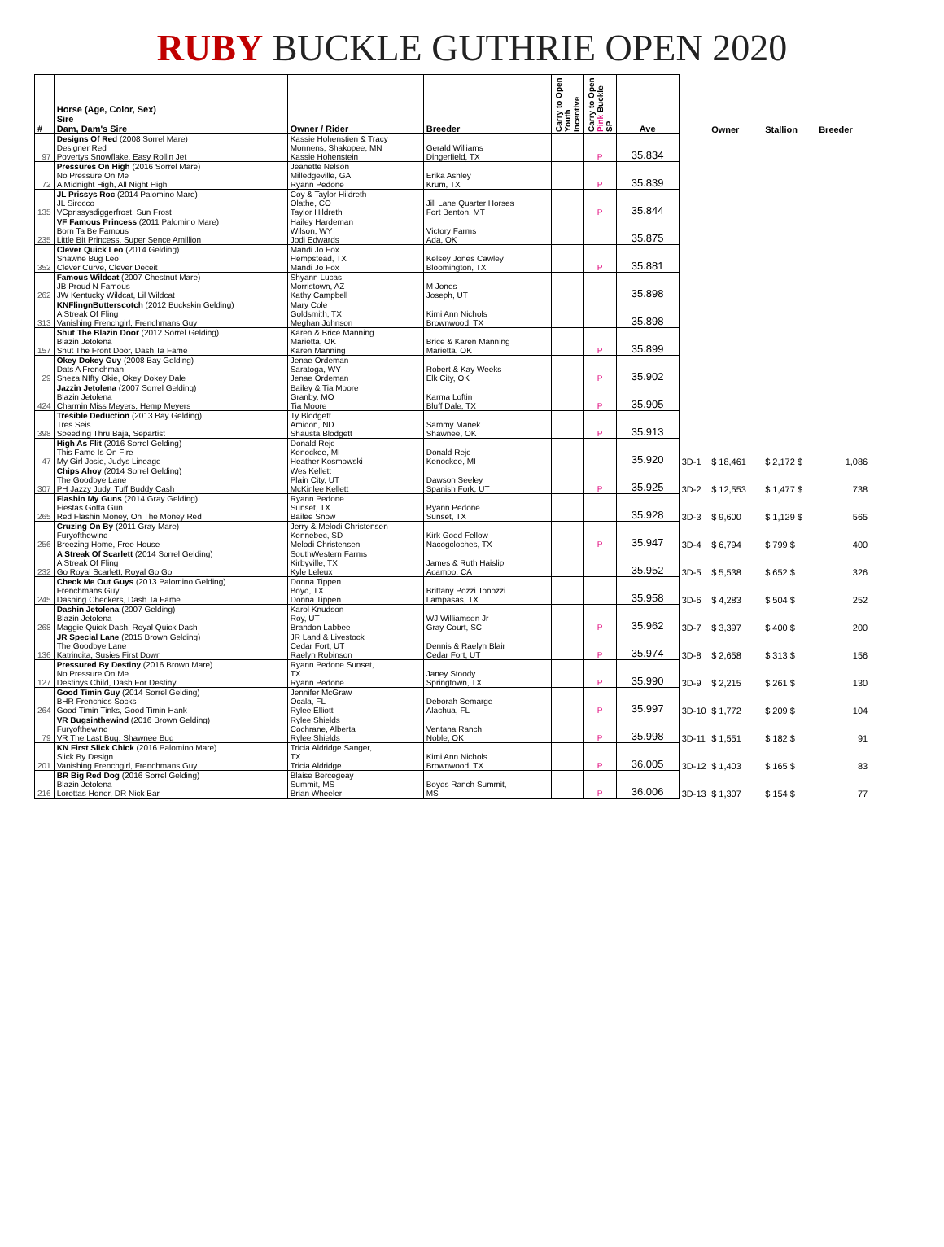RUBY BUCKLE GUTHRIE OPEN 2020
| # | Horse (Age, Color, Sex) Sire Dam, Dam's Sire | Owner / Rider | Breeder | Carry to Open Youth Incentive | Carry to Open Pink Buckle SP | Ave | | Owner | Stallion | Breeder |
| --- | --- | --- | --- | --- | --- | --- | --- | --- | --- | --- |
| 97 | Designs Of Red (2008 Sorrel Mare) Designer Red Povertys Snowflake, Easy Rollin Jet | Kassie Hohenstien & Tracy Monnens, Shakopee, MN Kassie Hohenstein | Gerald Williams Dingerfield, TX | | P | 35.834 | | | | |
| 72 | Pressures On High (2016 Sorrel Mare) No Pressure On Me A Midnight High, All Night High | Jeanette Nelson Milledgeville, GA Ryann Pedone | Erika Ashley Krum, TX | | P | 35.839 | | | | |
| 135 | JL Prissys Roc (2014 Palomino Mare) JL Sirocco VCprissysdiggerfrost, Sun Frost | Coy & Taylor Hildreth Olathe, CO Taylor Hildreth | Jill Lane Quarter Horses Fort Benton, MT | | P | 35.844 | | | | |
| 235 | VF Famous Princess (2011 Palomino Mare) Born Ta Be Famous Little Bit Princess, Super Sence Amillion | Hailey Hardeman Wilson, WY Jodi Edwards | Victory Farms Ada, OK | | | 35.875 | | | | |
| 352 | Clever Quick Leo (2014 Gelding) Shawne Bug Leo Clever Curve, Clever Deceit | Mandi Jo Fox Hempstead, TX Mandi Jo Fox | Kelsey Jones Cawley Bloomington, TX | | P | 35.881 | | | | |
| 262 | Famous Wildcat (2007 Chestnut Mare) JB Proud N Famous JW Kentucky Wildcat, Lil Wildcat | Shyann Lucas Morristown, AZ Kathy Campbell | M Jones Joseph, UT | | | 35.898 | | | | |
| 313 | KNFlingnButterscotch (2012 Buckskin Gelding) A Streak Of Fling Vanishing Frenchgirl, Frenchmans Guy | Mary Cole Goldsmith, TX Meghan Johnson | Kimi Ann Nichols Brownwood, TX | | | 35.898 | | | | |
| 157 | Shut The Blazin Door (2012 Sorrel Gelding) Blazin Jetolena Shut The Front Door, Dash Ta Fame | Karen & Brice Manning Marietta, OK Karen Manning | Brice & Karen Manning Marietta, OK | | P | 35.899 | | | | |
| 29 | Okey Dokey Guy (2008 Bay Gelding) Dats A Frenchman Sheza NIfty Okie, Okey Dokey Dale | Jenae Ordeman Saratoga, WY Jenae Ordeman | Robert & Kay Weeks Elk City, OK | | P | 35.902 | | | | |
| 424 | Jazzin Jetolena (2007 Sorrel Gelding) Blazin Jetolena Charmin Miss Meyers, Hemp Meyers | Bailey & Tia Moore Granby, MO Tia Moore | Karma Loftin Bluff Dale, TX | | P | 35.905 | | | | |
| 398 | Tresible Deduction (2013 Bay Gelding) Tres Seis Speeding Thru Baja, Separtist | Ty Blodgett Amidon, ND Shausta Blodgett | Sammy Manek Shawnee, OK | | P | 35.913 | | | | |
| 47 | High As Flit (2016 Sorrel Gelding) This Fame Is On Fire My Girl Josie, Judys Lineage | Donald Rejc Kenockee, MI Heather Kosmowski | Donald Rejc Kenockee, MI | | | 35.920 | 3D-1 | $ 18,461 | $ 2,172 $ | 1,086 |
| 307 | Chips Ahoy (2014 Sorrel Gelding) The Goodbye Lane PH Jazzy Judy, Tuff Buddy Cash | Wes Kellett Plain City, UT McKinlee Kellett | Dawson Seeley Spanish Fork, UT | | P | 35.925 | 3D-2 | $ 12,553 | $ 1,477 $ | 738 |
| 265 | Flashin My Guns (2014 Gray Gelding) Fiestas Gotta Gun Red Flashin Money, On The Money Red | Ryann Pedone Sunset, TX Bailee Snow | Ryann Pedone Sunset, TX | | | 35.928 | 3D-3 | $ 9,600 | $ 1,129 $ | 565 |
| 256 | Cruzing On By (2011 Gray Mare) Furyofthewind Breezing Home, Free House | Jerry & Melodi Christensen Kennebec, SD Melodi Christensen | Kirk Good Fellow Nacogcloches, TX | | P | 35.947 | 3D-4 | $ 6,794 | $ 799 $ | 400 |
| 232 | A Streak Of Scarlett (2014 Sorrel Gelding) A Streak Of Fling Go Royal Scarlett, Royal Go Go | SouthWestern Farms Kirbyville, TX Kyle Leleux | James & Ruth Haislip Acampo, CA | | | 35.952 | 3D-5 | $ 5,538 | $ 652 $ | 326 |
| 245 | Check Me Out Guys (2013 Palomino Gelding) Frenchmans Guy Dashing Checkers, Dash Ta Fame | Donna Tippen Boyd, TX Donna Tippen | Brittany Pozzi Tonozzi Lampasas, TX | | | 35.958 | 3D-6 | $ 4,283 | $ 504 $ | 252 |
| 268 | Dashin Jetolena (2007 Gelding) Blazin Jetolena Maggie Quick Dash, Royal Quick Dash | Karol Knudson Roy, UT Brandon Labbee | WJ Williamson Jr Gray Court, SC | | P | 35.962 | 3D-7 | $ 3,397 | $ 400 $ | 200 |
| 136 | JR Special Lane (2015 Brown Gelding) The Goodbye Lane Katrincita, Susies First Down | JR Land & Livestock Cedar Fort, UT Raelyn Robinson | Dennis & Raelyn Blair Cedar Fort, UT | | P | 35.974 | 3D-8 | $ 2,658 | $ 313 $ | 156 |
| 127 | Pressured By Destiny (2016 Brown Mare) No Pressure On Me Destinys Child, Dash For Destiny | Ryann Pedone Sunset, TX Ryann Pedone | Janey Stoody Springtown, TX | | P | 35.990 | 3D-9 | $ 2,215 | $ 261 $ | 130 |
| 264 | Good Timin Guy (2014 Sorrel Gelding) BHR Frenchies Socks Good Timin Tinks, Good Timin Hank | Jennifer McGraw Ocala, FL Rylee Elliott | Deborah Semarge Alachua, FL | | P | 35.997 | 3D-10 | $ 1,772 | $ 209 $ | 104 |
| 79 | VR Bugsinthewind (2016 Brown Gelding) Furyofthewind VR The Last Bug, Shawnee Bug | Rylee Shields Cochrane, Alberta Rylee Shields | Ventana Ranch Noble, OK | | P | 35.998 | 3D-11 | $ 1,551 | $ 182 $ | 91 |
| 201 | KN First Slick Chick (2016 Palomino Mare) Slick By Design Vanishing Frenchgirl, Frenchmans Guy | Tricia Aldridge Sanger, TX Tricia Aldridge | Kimi Ann Nichols Brownwood, TX | | P | 36.005 | 3D-12 | $ 1,403 | $ 165 $ | 83 |
| 216 | BR Big Red Dog (2016 Sorrel Gelding) Blazin Jetolena Lorettas Honor, DR Nick Bar | Blaise Bercegeay Summit, MS Brian Wheeler | Boyds Ranch Summit, MS | | P | 36.006 | 3D-13 | $ 1,307 | $ 154 $ | 77 |